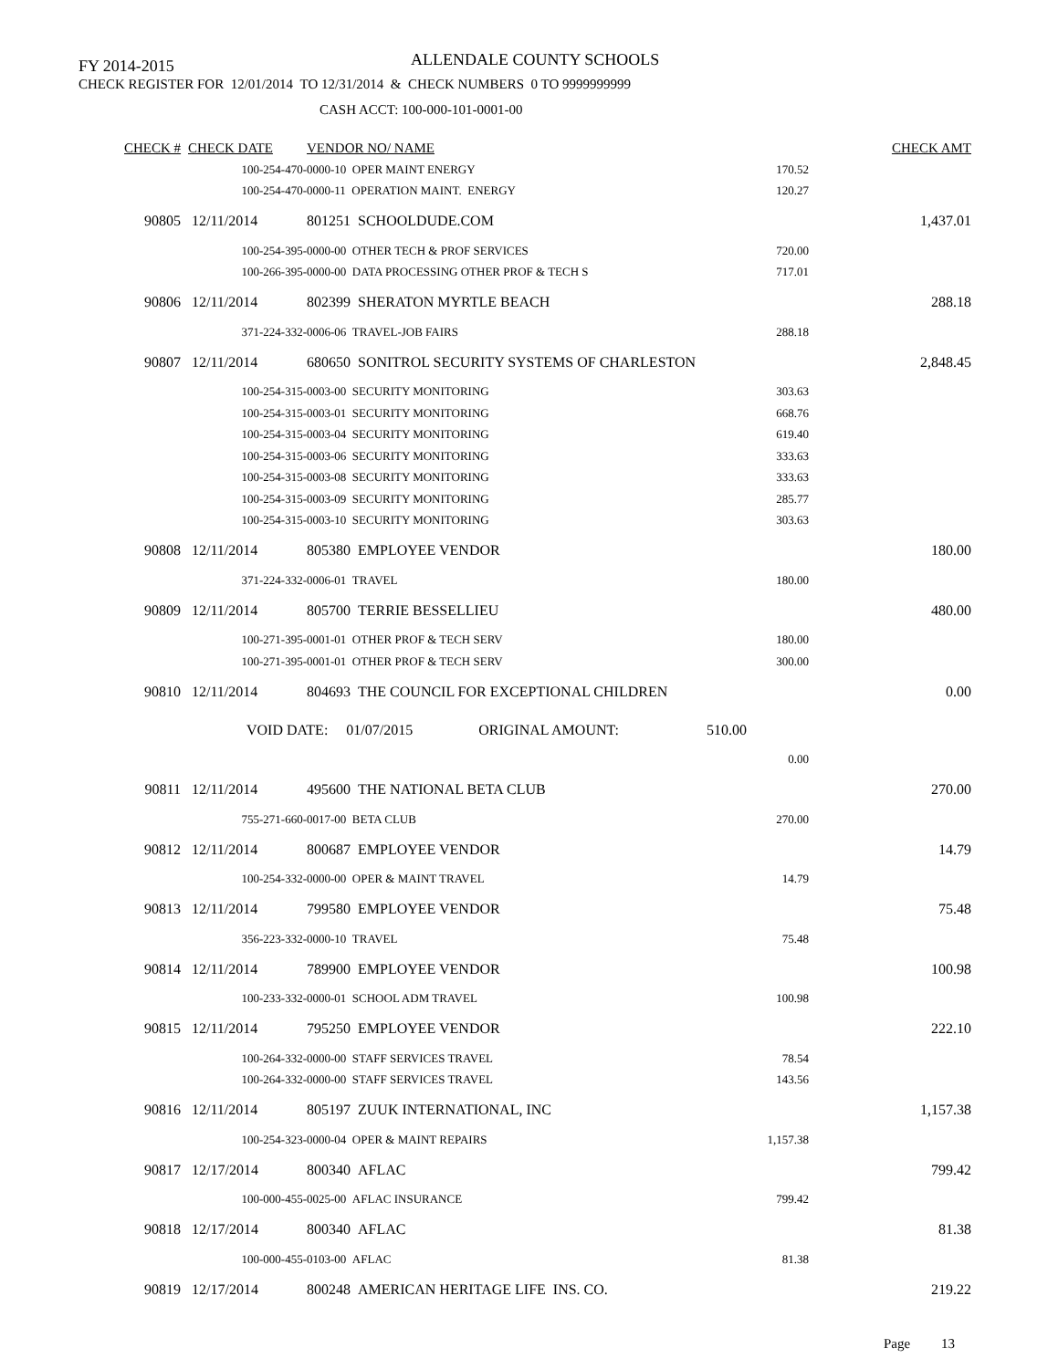FY 2014-2015 ALLENDALE COUNTY SCHOOLS
CHECK REGISTER FOR 12/01/2014 TO 12/31/2014 & CHECK NUMBERS 0 TO 9999999999
CASH ACCT: 100-000-101-0001-00
| CHECK # | CHECK DATE | VENDOR NO/ NAME | | CHECK AMT |
| --- | --- | --- | --- | --- |
| | 100-254-470-0000-10 OPER MAINT ENERGY | | 170.52 | |
| | 100-254-470-0000-11 OPERATION MAINT. ENERGY | | 120.27 | |
| 90805 | 12/11/2014 | 801251 SCHOOLDUDE.COM | | 1,437.01 |
| | 100-254-395-0000-00 OTHER TECH & PROF SERVICES | | 720.00 | |
| | 100-266-395-0000-00 DATA PROCESSING OTHER PROF & TECH S | | 717.01 | |
| 90806 | 12/11/2014 | 802399 SHERATON MYRTLE BEACH | | 288.18 |
| | 371-224-332-0006-06 TRAVEL-JOB FAIRS | | 288.18 | |
| 90807 | 12/11/2014 | 680650 SONITROL SECURITY SYSTEMS OF CHARLESTON | | 2,848.45 |
| | 100-254-315-0003-00 SECURITY MONITORING | | 303.63 | |
| | 100-254-315-0003-01 SECURITY MONITORING | | 668.76 | |
| | 100-254-315-0003-04 SECURITY MONITORING | | 619.40 | |
| | 100-254-315-0003-06 SECURITY MONITORING | | 333.63 | |
| | 100-254-315-0003-08 SECURITY MONITORING | | 333.63 | |
| | 100-254-315-0003-09 SECURITY MONITORING | | 285.77 | |
| | 100-254-315-0003-10 SECURITY MONITORING | | 303.63 | |
| 90808 | 12/11/2014 | 805380 EMPLOYEE VENDOR | | 180.00 |
| | 371-224-332-0006-01 TRAVEL | | 180.00 | |
| 90809 | 12/11/2014 | 805700 TERRIE BESSELLIEU | | 480.00 |
| | 100-271-395-0001-01 OTHER PROF & TECH SERV | | 180.00 | |
| | 100-271-395-0001-01 OTHER PROF & TECH SERV | | 300.00 | |
| 90810 | 12/11/2014 | 804693 THE COUNCIL FOR EXCEPTIONAL CHILDREN | | 0.00 |
| | VOID DATE: 01/07/2015 ORIGINAL AMOUNT: 510.00 | | | |
| | | | 0.00 | |
| 90811 | 12/11/2014 | 495600 THE NATIONAL BETA CLUB | | 270.00 |
| | 755-271-660-0017-00 BETA CLUB | | 270.00 | |
| 90812 | 12/11/2014 | 800687 EMPLOYEE VENDOR | | 14.79 |
| | 100-254-332-0000-00 OPER & MAINT TRAVEL | | 14.79 | |
| 90813 | 12/11/2014 | 799580 EMPLOYEE VENDOR | | 75.48 |
| | 356-223-332-0000-10 TRAVEL | | 75.48 | |
| 90814 | 12/11/2014 | 789900 EMPLOYEE VENDOR | | 100.98 |
| | 100-233-332-0000-01 SCHOOL ADM TRAVEL | | 100.98 | |
| 90815 | 12/11/2014 | 795250 EMPLOYEE VENDOR | | 222.10 |
| | 100-264-332-0000-00 STAFF SERVICES TRAVEL | | 78.54 | |
| | 100-264-332-0000-00 STAFF SERVICES TRAVEL | | 143.56 | |
| 90816 | 12/11/2014 | 805197 ZUUK INTERNATIONAL, INC | | 1,157.38 |
| | 100-254-323-0000-04 OPER & MAINT REPAIRS | | 1,157.38 | |
| 90817 | 12/17/2014 | 800340 AFLAC | | 799.42 |
| | 100-000-455-0025-00 AFLAC INSURANCE | | 799.42 | |
| 90818 | 12/17/2014 | 800340 AFLAC | | 81.38 |
| | 100-000-455-0103-00 AFLAC | | 81.38 | |
| 90819 | 12/17/2014 | 800248 AMERICAN HERITAGE LIFE INS. CO. | | 219.22 |
Page 13